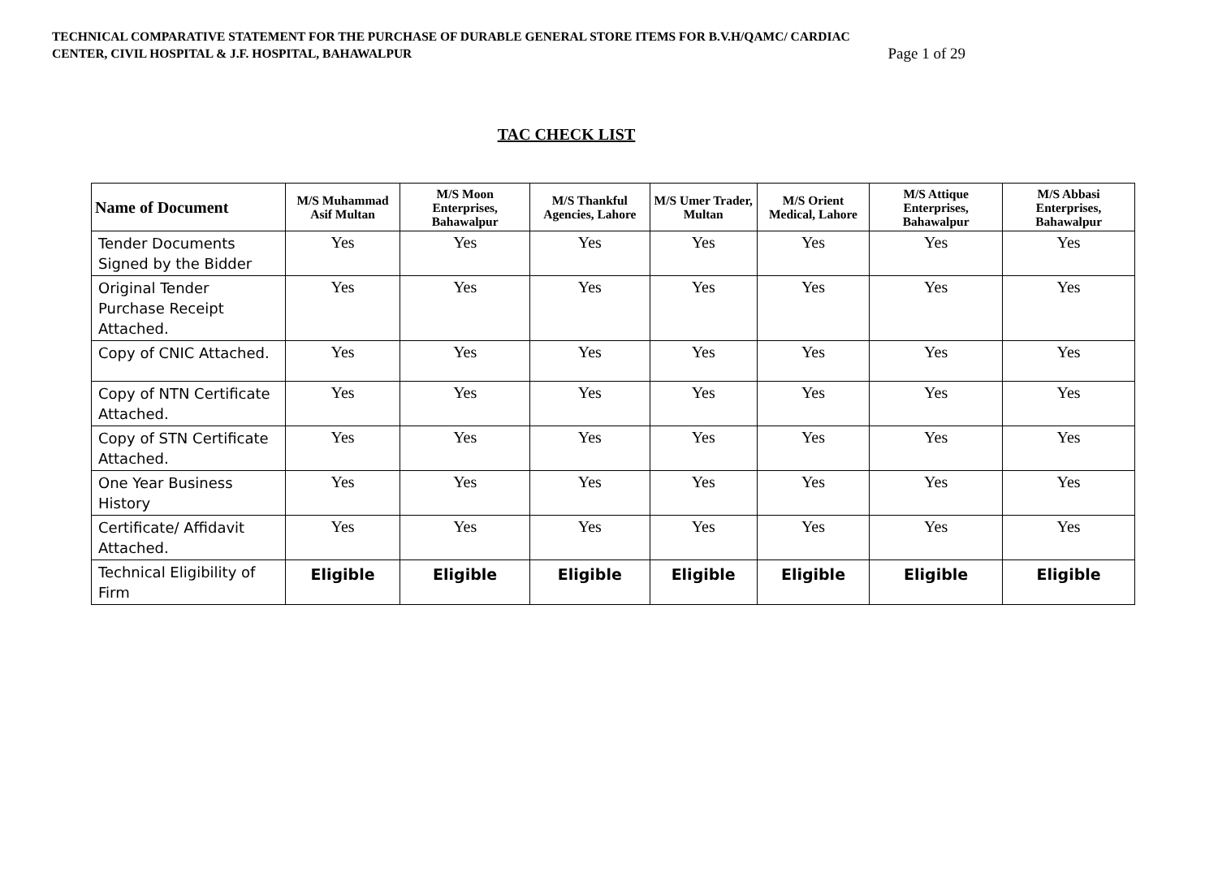TECHNICAL COMPARATIVE STATEMENT FOR THE PURCHASE OF DURABLE GENERAL STORE ITEMS FOR B.V.H/QAMC/ CARDIAC
CENTER, CIVIL HOSPITAL & J.F. HOSPITAL, BAHAWALPUR Page 1 of 29
TAC CHECK LIST
| Name of Document | M/S Muhammad Asif Multan | M/S Moon Enterprises, Bahawalpur | M/S Thankful Agencies, Lahore | M/S Umer Trader, Multan | M/S Orient Medical, Lahore | M/S Attique Enterprises, Bahawalpur | M/S Abbasi Enterprises, Bahawalpur |
| --- | --- | --- | --- | --- | --- | --- | --- |
| Tender Documents Signed by the Bidder | Yes | Yes | Yes | Yes | Yes | Yes | Yes |
| Original Tender Purchase Receipt Attached. | Yes | Yes | Yes | Yes | Yes | Yes | Yes |
| Copy of CNIC Attached. | Yes | Yes | Yes | Yes | Yes | Yes | Yes |
| Copy of NTN Certificate Attached. | Yes | Yes | Yes | Yes | Yes | Yes | Yes |
| Copy of STN Certificate Attached. | Yes | Yes | Yes | Yes | Yes | Yes | Yes |
| One Year Business History | Yes | Yes | Yes | Yes | Yes | Yes | Yes |
| Certificate/ Affidavit Attached. | Yes | Yes | Yes | Yes | Yes | Yes | Yes |
| Technical Eligibility of Firm | Eligible | Eligible | Eligible | Eligible | Eligible | Eligible | Eligible |